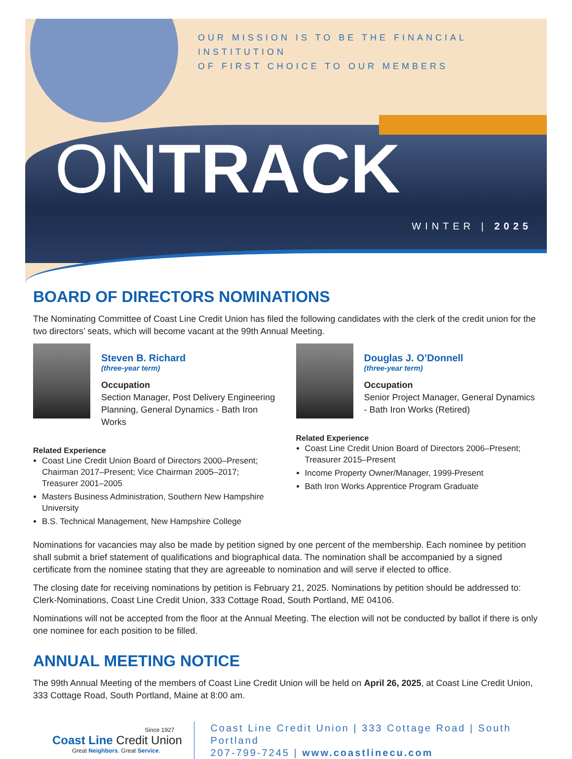OUR MISSION IS TO BE THE FINANCIAL INSTITUTION
OF FIRST CHOICE TO OUR MEMBERS
ONTRACK
WINTER | 2025
BOARD OF DIRECTORS NOMINATIONS
The Nominating Committee of Coast Line Credit Union has filed the following candidates with the clerk of the credit union for the two directors’ seats, which will become vacant at the 99th Annual Meeting.
Steven B. Richard
(three-year term)
Occupation
Section Manager, Post Delivery Engineering Planning, General Dynamics - Bath Iron Works
Related Experience
Coast Line Credit Union Board of Directors 2000–Present; Chairman 2017–Present; Vice Chairman 2005–2017; Treasurer 2001–2005
Masters Business Administration, Southern New Hampshire University
B.S. Technical Management, New Hampshire College
Douglas J. O’Donnell
(three-year term)
Occupation
Senior Project Manager, General Dynamics - Bath Iron Works (Retired)
Related Experience
Coast Line Credit Union Board of Directors 2006–Present; Treasurer 2015–Present
Income Property Owner/Manager, 1999-Present
Bath Iron Works Apprentice Program Graduate
Nominations for vacancies may also be made by petition signed by one percent of the membership. Each nominee by petition shall submit a brief statement of qualifications and biographical data. The nomination shall be accompanied by a signed certificate from the nominee stating that they are agreeable to nomination and will serve if elected to office.
The closing date for receiving nominations by petition is February 21, 2025. Nominations by petition should be addressed to: Clerk-Nominations, Coast Line Credit Union, 333 Cottage Road, South Portland, ME 04106.
Nominations will not be accepted from the floor at the Annual Meeting. The election will not be conducted by ballot if there is only one nominee for each position to be filled.
ANNUAL MEETING NOTICE
The 99th Annual Meeting of the members of Coast Line Credit Union will be held on April 26, 2025, at Coast Line Credit Union, 333 Cottage Road, South Portland, Maine at 8:00 am.
Since 1927
Coast Line Credit Union
Great Neighbors. Great Service.
Coast Line Credit Union | 333 Cottage Road | South Portland
207-799-7245 | www.coastlinecu.com